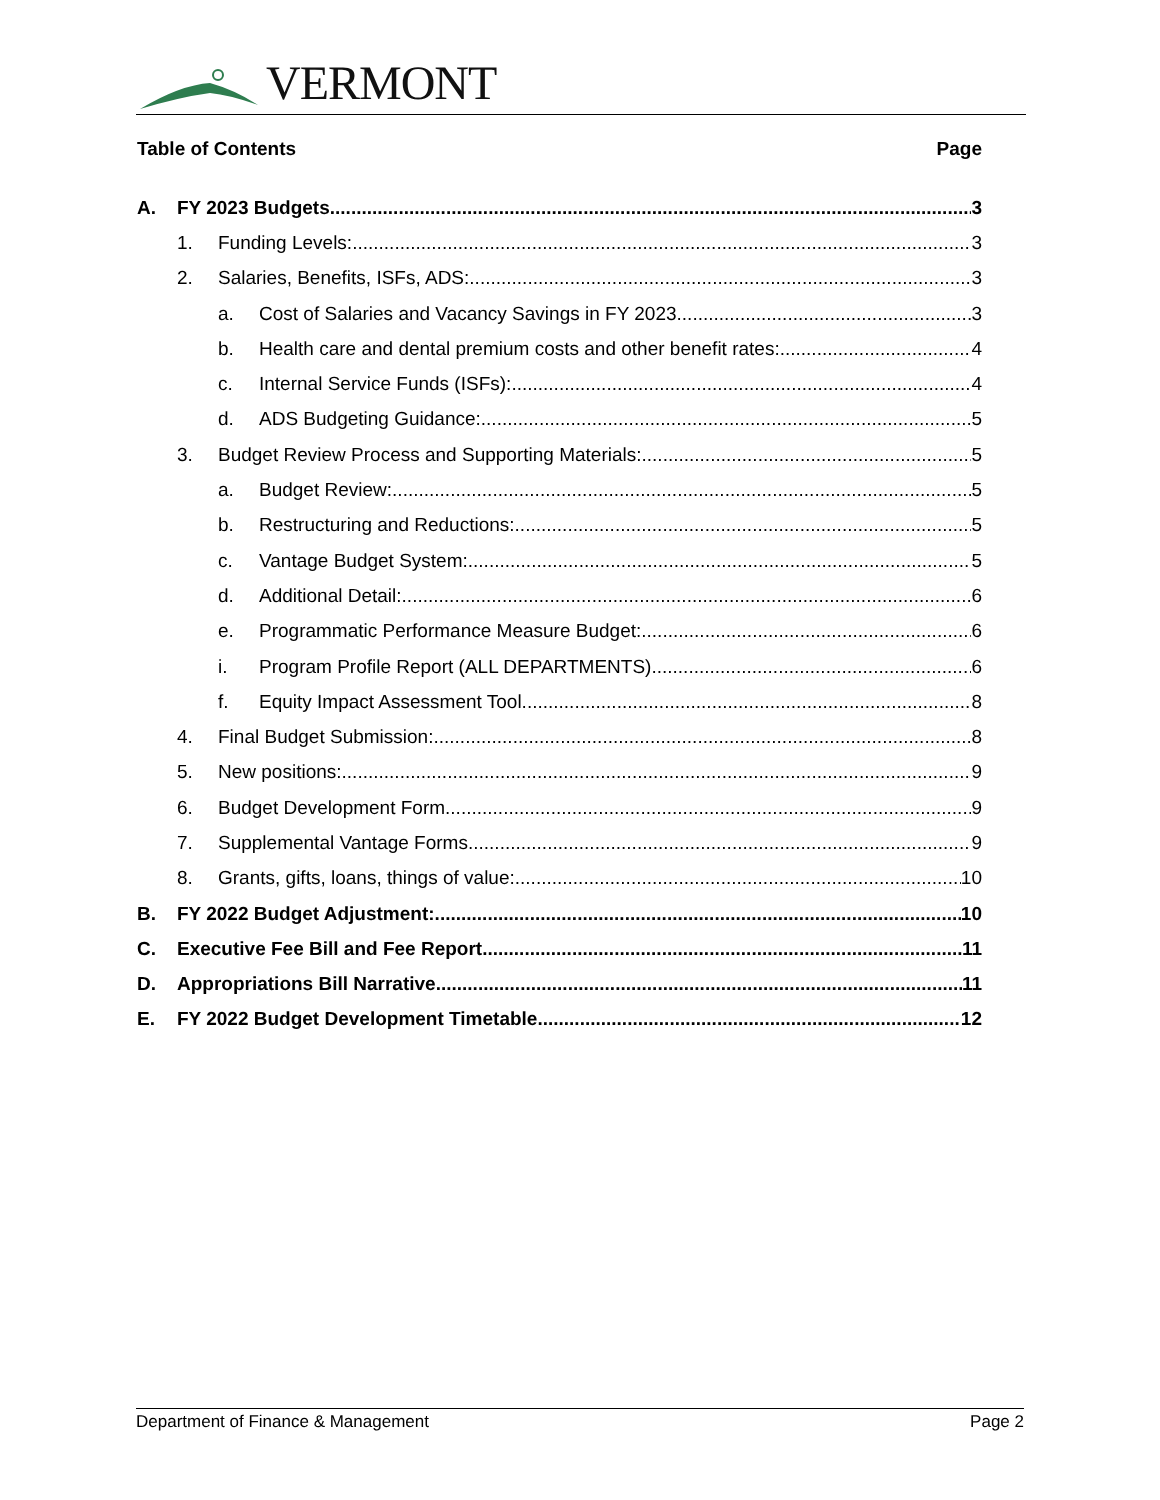VERMONT
Table of Contents Page
A. FY 2023 Budgets 3
1. Funding Levels: 3
2. Salaries, Benefits, ISFs, ADS: 3
a. Cost of Salaries and Vacancy Savings in FY 2023 3
b. Health care and dental premium costs and other benefit rates: 4
c. Internal Service Funds (ISFs): 4
d. ADS Budgeting Guidance: 5
3. Budget Review Process and Supporting Materials: 5
a. Budget Review: 5
b. Restructuring and Reductions: 5
c. Vantage Budget System: 5
d. Additional Detail: 6
e. Programmatic Performance Measure Budget: 6
i. Program Profile Report (ALL DEPARTMENTS) 6
f. Equity Impact Assessment Tool 8
4. Final Budget Submission: 8
5. New positions: 9
6. Budget Development Form 9
7. Supplemental Vantage Forms 9
8. Grants, gifts, loans, things of value: 10
B. FY 2022 Budget Adjustment: 10
C. Executive Fee Bill and Fee Report 11
D. Appropriations Bill Narrative 11
E. FY 2022 Budget Development Timetable 12
Department of Finance & Management Page 2